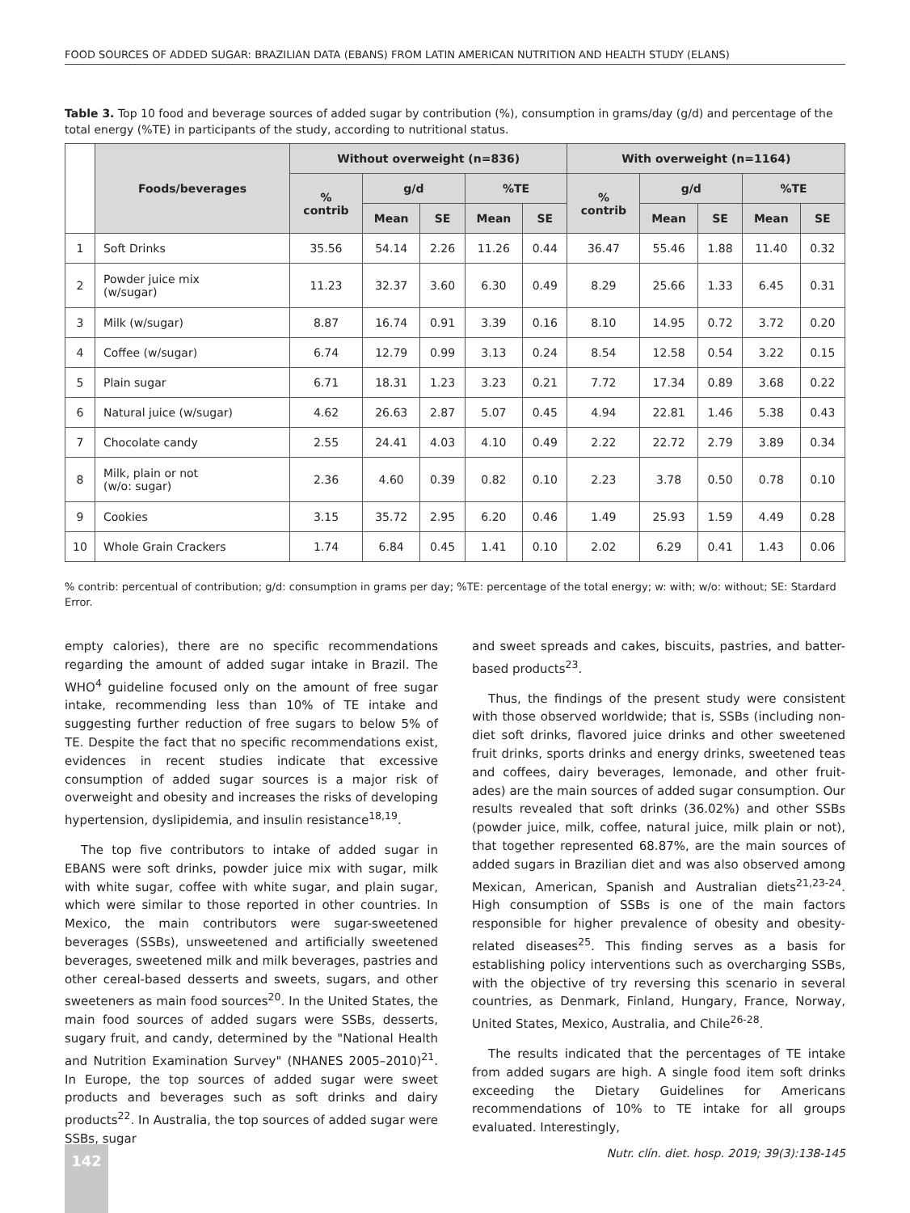FOOD SOURCES OF ADDED SUGAR: BRAZILIAN DATA (EBANS) FROM LATIN AMERICAN NUTRITION AND HEALTH STUDY (ELANS)
Table 3. Top 10 food and beverage sources of added sugar by contribution (%), consumption in grams/day (g/d) and percentage of the total energy (%TE) in participants of the study, according to nutritional status.
| | Foods/beverages | Without overweight (n=836) | | | | | With overweight (n=1164) | | | | |
| --- | --- | --- | --- | --- | --- | --- | --- | --- | --- | --- | --- |
| | | % contrib | g/d | | %TE | | % contrib | g/d | | %TE | |
| | | | Mean | SE | Mean | SE | | Mean | SE | Mean | SE |
| 1 | Soft Drinks | 35.56 | 54.14 | 2.26 | 11.26 | 0.44 | 36.47 | 55.46 | 1.88 | 11.40 | 0.32 |
| 2 | Powder juice mix (w/sugar) | 11.23 | 32.37 | 3.60 | 6.30 | 0.49 | 8.29 | 25.66 | 1.33 | 6.45 | 0.31 |
| 3 | Milk (w/sugar) | 8.87 | 16.74 | 0.91 | 3.39 | 0.16 | 8.10 | 14.95 | 0.72 | 3.72 | 0.20 |
| 4 | Coffee (w/sugar) | 6.74 | 12.79 | 0.99 | 3.13 | 0.24 | 8.54 | 12.58 | 0.54 | 3.22 | 0.15 |
| 5 | Plain sugar | 6.71 | 18.31 | 1.23 | 3.23 | 0.21 | 7.72 | 17.34 | 0.89 | 3.68 | 0.22 |
| 6 | Natural juice (w/sugar) | 4.62 | 26.63 | 2.87 | 5.07 | 0.45 | 4.94 | 22.81 | 1.46 | 5.38 | 0.43 |
| 7 | Chocolate candy | 2.55 | 24.41 | 4.03 | 4.10 | 0.49 | 2.22 | 22.72 | 2.79 | 3.89 | 0.34 |
| 8 | Milk, plain or not (w/o: sugar) | 2.36 | 4.60 | 0.39 | 0.82 | 0.10 | 2.23 | 3.78 | 0.50 | 0.78 | 0.10 |
| 9 | Cookies | 3.15 | 35.72 | 2.95 | 6.20 | 0.46 | 1.49 | 25.93 | 1.59 | 4.49 | 0.28 |
| 10 | Whole Grain Crackers | 1.74 | 6.84 | 0.45 | 1.41 | 0.10 | 2.02 | 6.29 | 0.41 | 1.43 | 0.06 |
% contrib: percentual of contribution; g/d: consumption in grams per day; %TE: percentage of the total energy; w: with; w/o: without; SE: Stardard Error.
empty calories), there are no specific recommendations regarding the amount of added sugar intake in Brazil. The WHO<sup>4</sup> guideline focused only on the amount of free sugar intake, recommending less than 10% of TE intake and suggesting further reduction of free sugars to below 5% of TE. Despite the fact that no specific recommendations exist, evidences in recent studies indicate that excessive consumption of added sugar sources is a major risk of overweight and obesity and increases the risks of developing hypertension, dyslipidemia, and insulin resistance<sup>18,19</sup>.
The top five contributors to intake of added sugar in EBANS were soft drinks, powder juice mix with sugar, milk with white sugar, coffee with white sugar, and plain sugar, which were similar to those reported in other countries. In Mexico, the main contributors were sugar-sweetened beverages (SSBs), unsweetened and artificially sweetened beverages, sweetened milk and milk beverages, pastries and other cereal-based desserts and sweets, sugars, and other sweeteners as main food sources<sup>20</sup>. In the United States, the main food sources of added sugars were SSBs, desserts, sugary fruit, and candy, determined by the "National Health and Nutrition Examination Survey" (NHANES 2005–2010)<sup>21</sup>. In Europe, the top sources of added sugar were sweet products and beverages such as soft drinks and dairy products<sup>22</sup>. In Australia, the top sources of added sugar were SSBs, sugar
and sweet spreads and cakes, biscuits, pastries, and batter-based products<sup>23</sup>.
Thus, the findings of the present study were consistent with those observed worldwide; that is, SSBs (including non-diet soft drinks, flavored juice drinks and other sweetened fruit drinks, sports drinks and energy drinks, sweetened teas and coffees, dairy beverages, lemonade, and other fruit-ades) are the main sources of added sugar consumption. Our results revealed that soft drinks (36.02%) and other SSBs (powder juice, milk, coffee, natural juice, milk plain or not), that together represented 68.87%, are the main sources of added sugars in Brazilian diet and was also observed among Mexican, American, Spanish and Australian diets<sup>21,23-24</sup>. High consumption of SSBs is one of the main factors responsible for higher prevalence of obesity and obesity-related diseases<sup>25</sup>. This finding serves as a basis for establishing policy interventions such as overcharging SSBs, with the objective of try reversing this scenario in several countries, as Denmark, Finland, Hungary, France, Norway, United States, Mexico, Australia, and Chile<sup>26-28</sup>.
The results indicated that the percentages of TE intake from added sugars are high. A single food item soft drinks exceeding the Dietary Guidelines for Americans recommendations of 10% to TE intake for all groups evaluated. Interestingly,
142
Nutr. clín. diet. hosp. 2019; 39(3):138-145